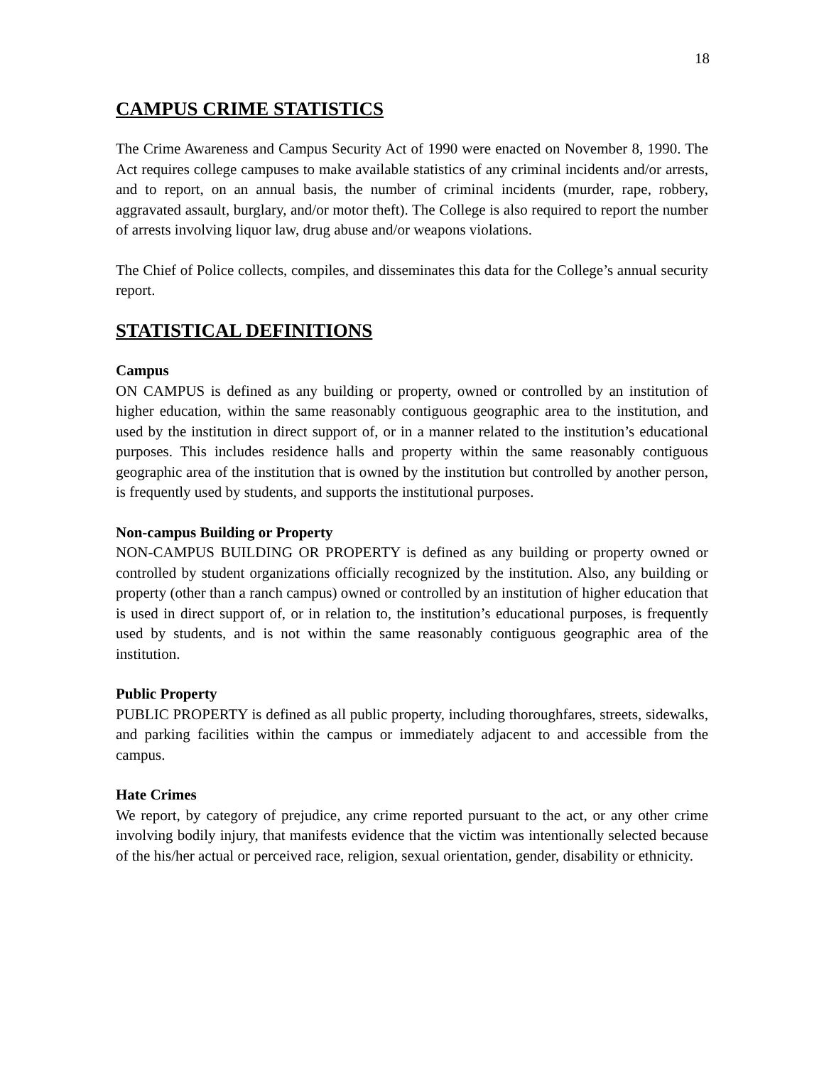18
CAMPUS CRIME STATISTICS
The Crime Awareness and Campus Security Act of 1990 were enacted on November 8, 1990. The Act requires college campuses to make available statistics of any criminal incidents and/or arrests, and to report, on an annual basis, the number of criminal incidents (murder, rape, robbery, aggravated assault, burglary, and/or motor theft). The College is also required to report the number of arrests involving liquor law, drug abuse and/or weapons violations.
The Chief of Police collects, compiles, and disseminates this data for the College’s annual security report.
STATISTICAL DEFINITIONS
Campus
ON CAMPUS is defined as any building or property, owned or controlled by an institution of higher education, within the same reasonably contiguous geographic area to the institution, and used by the institution in direct support of, or in a manner related to the institution’s educational purposes. This includes residence halls and property within the same reasonably contiguous geographic area of the institution that is owned by the institution but controlled by another person, is frequently used by students, and supports the institutional purposes.
Non-campus Building or Property
NON-CAMPUS BUILDING OR PROPERTY is defined as any building or property owned or controlled by student organizations officially recognized by the institution. Also, any building or property (other than a ranch campus) owned or controlled by an institution of higher education that is used in direct support of, or in relation to, the institution’s educational purposes, is frequently used by students, and is not within the same reasonably contiguous geographic area of the institution.
Public Property
PUBLIC PROPERTY is defined as all public property, including thoroughfares, streets, sidewalks, and parking facilities within the campus or immediately adjacent to and accessible from the campus.
Hate Crimes
We report, by category of prejudice, any crime reported pursuant to the act, or any other crime involving bodily injury, that manifests evidence that the victim was intentionally selected because of the his/her actual or perceived race, religion, sexual orientation, gender, disability or ethnicity.